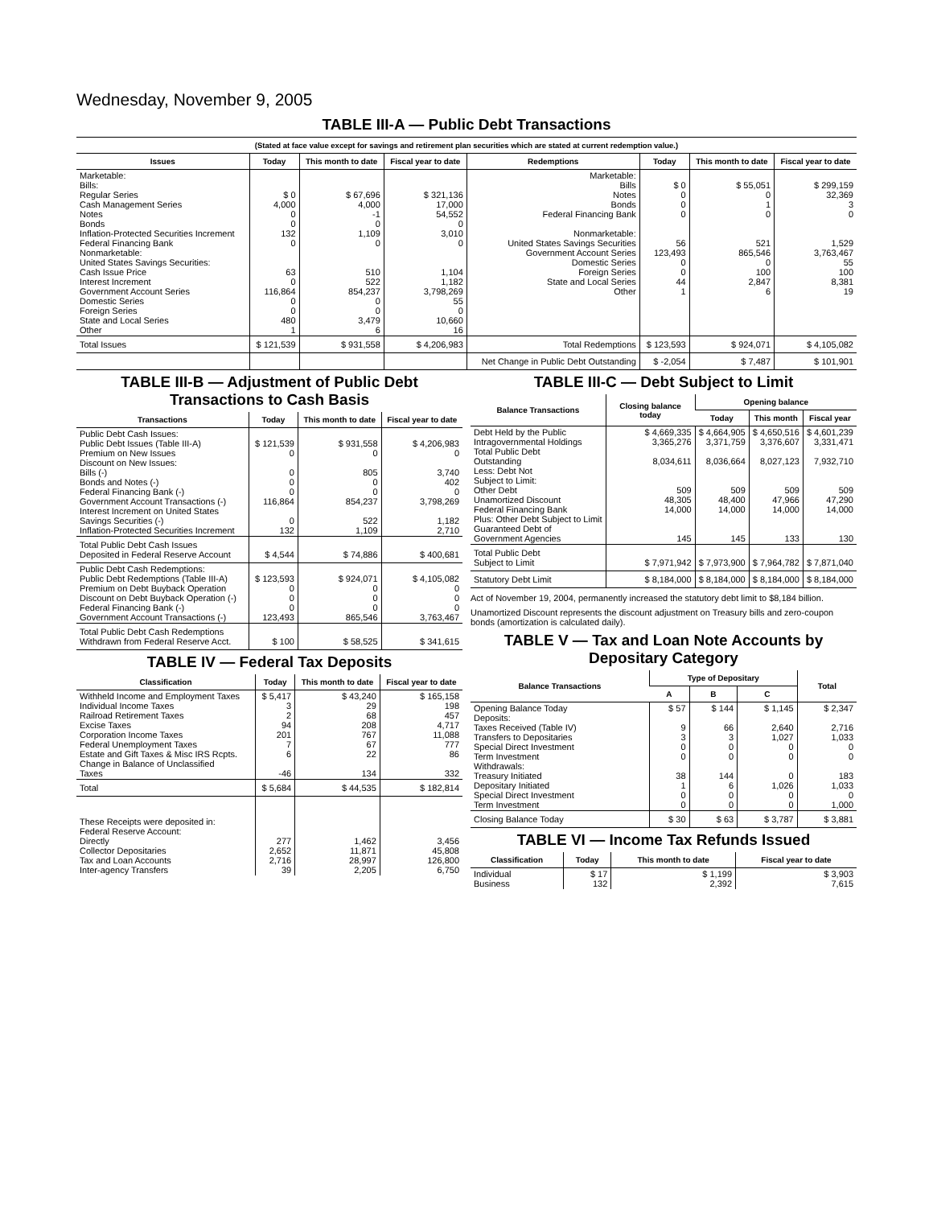Wednesday, November 9, 2005
TABLE III-A — Public Debt Transactions
(Stated at face value except for savings and retirement plan securities which are stated at current redemption value.)
| Issues | Today | This month to date | Fiscal year to date | Redemptions | Today | This month to date | Fiscal year to date |
| --- | --- | --- | --- | --- | --- | --- | --- |
| Marketable: Bills: Regular Series Cash Management Series Notes Bonds Inflation-Protected Securities Increment Federal Financing Bank Nonmarketable: United States Savings Securities: Cash Issue Price Interest Increment Government Account Series Domestic Series Foreign Series State and Local Series Other | $ 0 4,000 0 0 132 0 63 0 116,864 0 0 480 1 | $ 67,696 4,000 -1 0 1,109 0 510 522 854,237 0 0 3,479 6 | $ 321,136 17,000 54,552 0 3,010 0 1,104 1,182 3,798,269 55 0 10,660 16 | Marketable: Bills Notes Bonds Federal Financing Bank Nonmarketable: United States Savings Securities Government Account Series Domestic Series Foreign Series State and Local Series Other | $ 0 0 0 0 56 123,493 0 0 44 1 | $ 55,051 0 1 0 521 865,546 0 100 2,847 6 | $ 299,159 32,369 3 0 1,529 3,763,467 55 100 8,381 19 |
| Total Issues | $ 121,539 | $ 931,558 | $ 4,206,983 | Total Redemptions | $ 123,593 | $ 924,071 | $ 4,105,082 |
| | | | | Net Change in Public Debt Outstanding | $ -2,054 | $ 7,487 | $ 101,901 |
TABLE III-B — Adjustment of Public Debt Transactions to Cash Basis
| Transactions | Today | This month to date | Fiscal year to date |
| --- | --- | --- | --- |
| Public Debt Cash Issues: Public Debt Issues (Table III-A) Premium on New Issues Discount on New Issues: Bills (-) Bonds and Notes (-) Federal Financing Bank (-) Government Account Transactions (-) Interest Increment on United States Savings Securities (-) Inflation-Protected Securities Increment | $ 121,539 0 0 0 0 116,864 0 132 | $ 931,558 0 805 0 0 854,237 522 1,109 | $ 4,206,983 0 3,740 402 0 3,798,269 1,182 2,710 |
| Total Public Debt Cash Issues Deposited in Federal Reserve Account | $ 4,544 | $ 74,886 | $ 400,681 |
| Public Debt Cash Redemptions: Public Debt Redemptions (Table III-A) Premium on Debt Buyback Operation Discount on Debt Buyback Operation (-) Federal Financing Bank (-) Government Account Transactions (-) | $ 123,593 0 0 0 123,493 | $ 924,071 0 0 0 865,546 | $ 4,105,082 0 0 0 3,763,467 |
| Total Public Debt Cash Redemptions Withdrawn from Federal Reserve Acct. | $ 100 | $ 58,525 | $ 341,615 |
TABLE IV — Federal Tax Deposits
| Classification | Today | This month to date | Fiscal year to date |
| --- | --- | --- | --- |
| Withheld Income and Employment Taxes Individual Income Taxes Railroad Retirement Taxes Excise Taxes Corporation Income Taxes Federal Unemployment Taxes Estate and Gift Taxes & Misc IRS Rcpts. Change in Balance of Unclassified Taxes | $ 5,417 3 2 94 201 7 6 -46 | $ 43,240 29 68 208 767 67 22 134 | $ 165,158 198 457 4,717 11,088 777 86 332 |
| Total | $ 5,684 | $ 44,535 | $ 182,814 |
| These Receipts were deposited in: Federal Reserve Account: Directly Collector Depositaries Tax and Loan Accounts Inter-agency Transfers | 277 2,652 2,716 39 | 1,462 11,871 28,997 2,205 | 3,456 45,808 126,800 6,750 |
TABLE III-C — Debt Subject to Limit
| Balance Transactions | Closing balance today | Opening balance | | |
| --- | --- | --- | --- | --- |
| | | Today | This month | Fiscal year |
| Debt Held by the Public Intragovernmental Holdings Total Public Debt Outstanding Less: Debt Not Subject to Limit: Other Debt Unamortized Discount Federal Financing Bank Plus: Other Debt Subject to Limit Guaranteed Debt of Government Agencies | $ 4,669,335 3,365,276 8,034,611 509 48,305 14,000 145 | $ 4,664,905 3,371,759 8,036,664 509 48,400 14,000 145 | $ 4,650,516 3,376,607 8,027,123 509 47,966 14,000 133 | $ 4,601,239 3,331,471 7,932,710 509 47,290 14,000 130 |
| Total Public Debt Subject to Limit | $ 7,971,942 | $ 7,973,900 | $ 7,964,782 | $ 7,871,040 |
| Statutory Debt Limit | $ 8,184,000 | $ 8,184,000 | $ 8,184,000 | $ 8,184,000 |
Act of November 19, 2004, permanently increased the statutory debt limit to $8,184 billion.
Unamortized Discount represents the discount adjustment on Treasury bills and zero-coupon bonds (amortization is calculated daily).
TABLE V — Tax and Loan Note Accounts by Depositary Category
| Balance Transactions | Type of Depositary | | | Total |
| --- | --- | --- | --- | --- |
| | A | B | C | |
| Opening Balance Today Deposits: Taxes Received (Table IV) Transfers to Depositaries Special Direct Investment Term Investment Withdrawals: Treasury Initiated Depositary Initiated Special Direct Investment Term Investment | $ 57 9 3 0 0 38 1 0 0 | $ 144 66 3 0 0 144 6 0 0 | $ 1,145 2,640 1,027 0 0 0 1,026 0 0 | $ 2,347 2,716 1,033 0 0 183 1,033 0 1,000 |
| Closing Balance Today | $ 30 | $ 63 | $ 3,787 | $ 3,881 |
TABLE VI — Income Tax Refunds Issued
| Classification | Today | This month to date | Fiscal year to date |
| --- | --- | --- | --- |
| Individual Business | $ 17 132 | $ 1,199 2,392 | $ 3,903 7,615 |